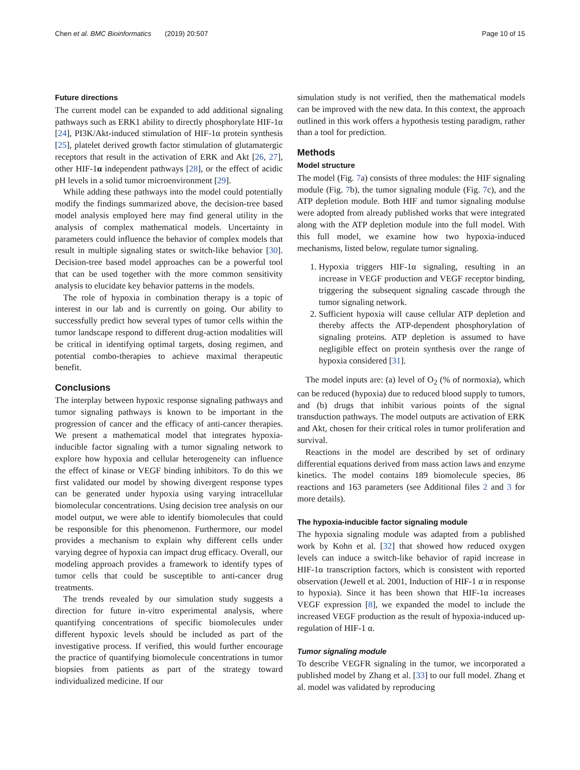Chen et al. BMC Bioinformatics (2019) 20:507 Page 10 of 15
Future directions
The current model can be expanded to add additional signaling pathways such as ERK1 ability to directly phosphorylate HIF-1α [24], PI3K/Akt-induced stimulation of HIF-1α protein synthesis [25], platelet derived growth factor stimulation of glutamatergic receptors that result in the activation of ERK and Akt [26, 27], other HIF-1α independent pathways [28], or the effect of acidic pH levels in a solid tumor microenvironment [29].
While adding these pathways into the model could potentially modify the findings summarized above, the decision-tree based model analysis employed here may find general utility in the analysis of complex mathematical models. Uncertainty in parameters could influence the behavior of complex models that result in multiple signaling states or switch-like behavior [30]. Decision-tree based model approaches can be a powerful tool that can be used together with the more common sensitivity analysis to elucidate key behavior patterns in the models.
The role of hypoxia in combination therapy is a topic of interest in our lab and is currently on going. Our ability to successfully predict how several types of tumor cells within the tumor landscape respond to different drug-action modalities will be critical in identifying optimal targets, dosing regimen, and potential combo-therapies to achieve maximal therapeutic benefit.
Conclusions
The interplay between hypoxic response signaling pathways and tumor signaling pathways is known to be important in the progression of cancer and the efficacy of anti-cancer therapies. We present a mathematical model that integrates hypoxia-inducible factor signaling with a tumor signaling network to explore how hypoxia and cellular heterogeneity can influence the effect of kinase or VEGF binding inhibitors. To do this we first validated our model by showing divergent response types can be generated under hypoxia using varying intracellular biomolecular concentrations. Using decision tree analysis on our model output, we were able to identify biomolecules that could be responsible for this phenomenon. Furthermore, our model provides a mechanism to explain why different cells under varying degree of hypoxia can impact drug efficacy. Overall, our modeling approach provides a framework to identify types of tumor cells that could be susceptible to anti-cancer drug treatments.
The trends revealed by our simulation study suggests a direction for future in-vitro experimental analysis, where quantifying concentrations of specific biomolecules under different hypoxic levels should be included as part of the investigative process. If verified, this would further encourage the practice of quantifying biomolecule concentrations in tumor biopsies from patients as part of the strategy toward individualized medicine. If our
simulation study is not verified, then the mathematical models can be improved with the new data. In this context, the approach outlined in this work offers a hypothesis testing paradigm, rather than a tool for prediction.
Methods
Model structure
The model (Fig. 7a) consists of three modules: the HIF signaling module (Fig. 7b), the tumor signaling module (Fig. 7c), and the ATP depletion module. Both HIF and tumor signaling modulse were adopted from already published works that were integrated along with the ATP depletion module into the full model. With this full model, we examine how two hypoxia-induced mechanisms, listed below, regulate tumor signaling.
1. Hypoxia triggers HIF-1α signaling, resulting in an increase in VEGF production and VEGF receptor binding, triggering the subsequent signaling cascade through the tumor signaling network.
2. Sufficient hypoxia will cause cellular ATP depletion and thereby affects the ATP-dependent phosphorylation of signaling proteins. ATP depletion is assumed to have negligible effect on protein synthesis over the range of hypoxia considered [31].
The model inputs are: (a) level of O<sub>2</sub> (% of normoxia), which can be reduced (hypoxia) due to reduced blood supply to tumors, and (b) drugs that inhibit various points of the signal transduction pathways. The model outputs are activation of ERK and Akt, chosen for their critical roles in tumor proliferation and survival.
Reactions in the model are described by set of ordinary differential equations derived from mass action laws and enzyme kinetics. The model contains 189 biomolecule species, 86 reactions and 163 parameters (see Additional files 2 and 3 for more details).
The hypoxia-inducible factor signaling module
The hypoxia signaling module was adapted from a published work by Kohn et al. [32] that showed how reduced oxygen levels can induce a switch-like behavior of rapid increase in HIF-1α transcription factors, which is consistent with reported observation (Jewell et al. 2001, Induction of HIF-1 α in response to hypoxia). Since it has been shown that HIF-1α increases VEGF expression [8], we expanded the model to include the increased VEGF production as the result of hypoxia-induced up-regulation of HIF-1 α.
Tumor signaling module
To describe VEGFR signaling in the tumor, we incorporated a published model by Zhang et al. [33] to our full model. Zhang et al. model was validated by reproducing